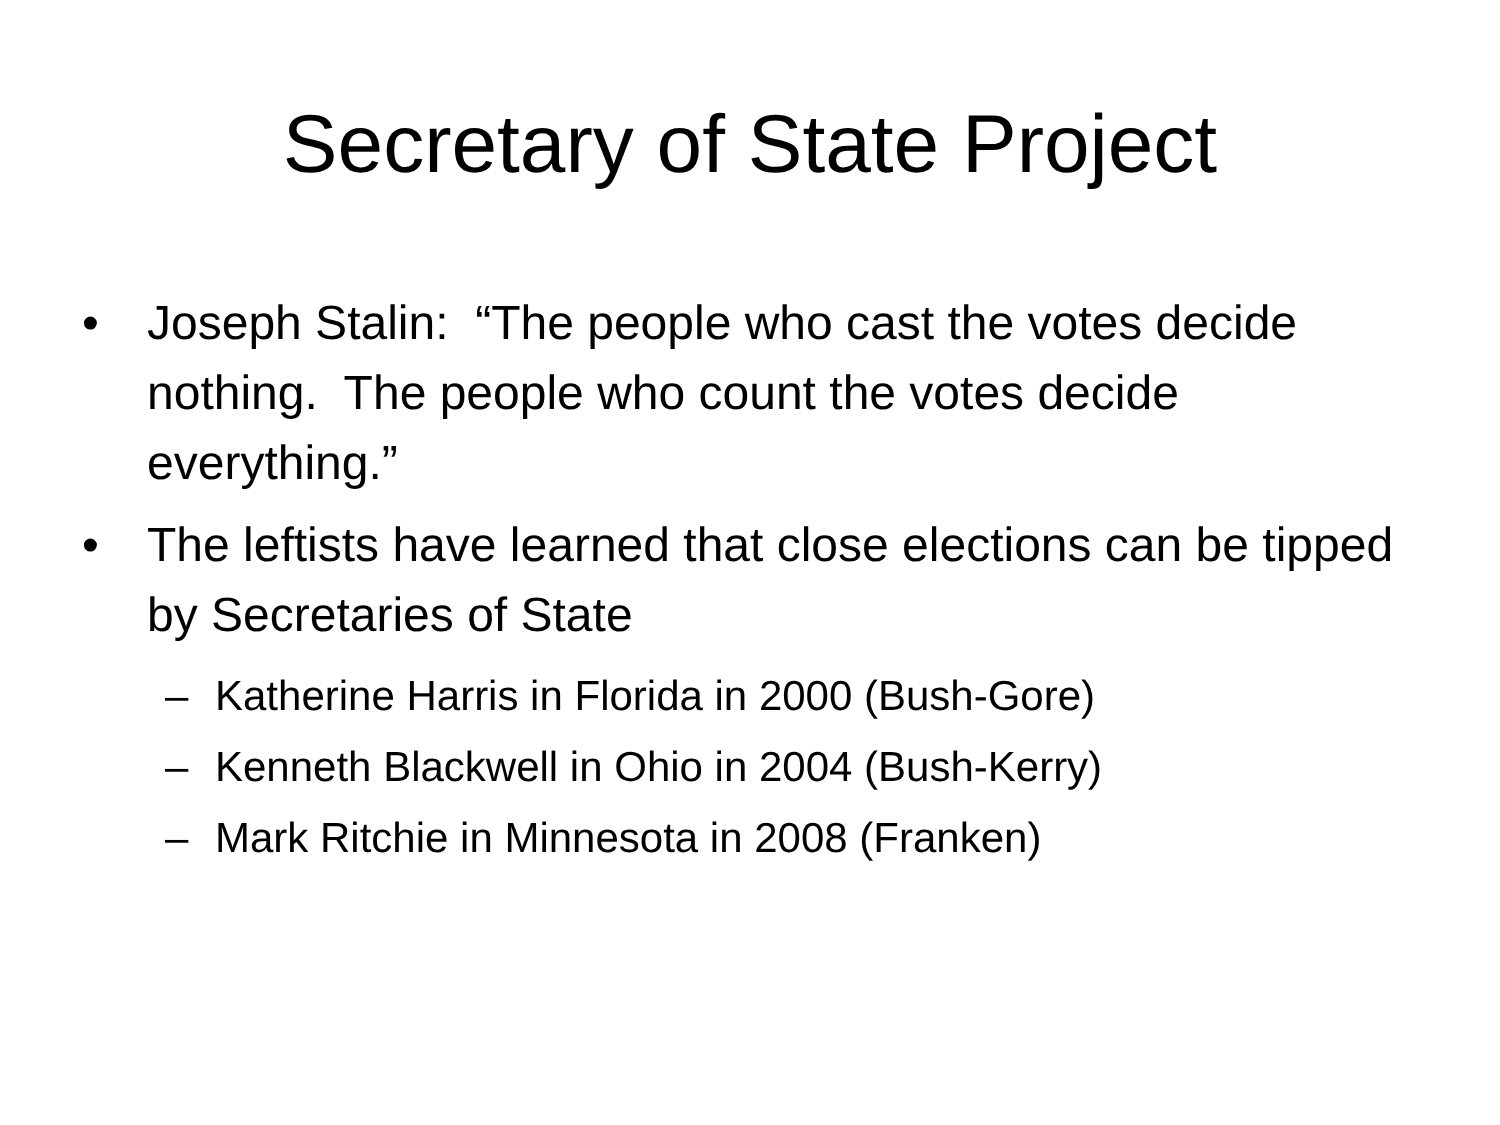Secretary of State Project
• Joseph Stalin: “The people who cast the votes decide nothing. The people who count the votes decide everything.”
• The leftists have learned that close elections can be tipped by Secretaries of State
– Katherine Harris in Florida in 2000 (Bush-Gore)
– Kenneth Blackwell in Ohio in 2004 (Bush-Kerry)
– Mark Ritchie in Minnesota in 2008 (Franken)